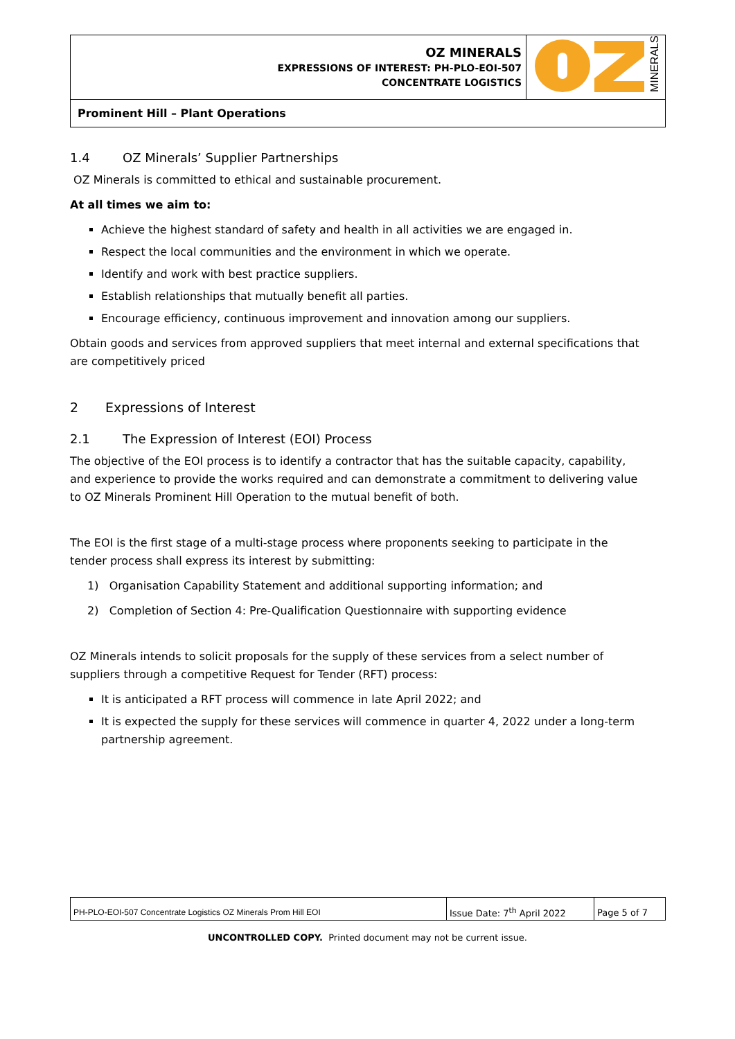| OZ MINERALS EXPRESSIONS OF INTEREST: PH-PLO-EOI-507 CONCENTRATE LOGISTICS | MINERALS |
| Prominent Hill – Plant Operations | |
1.4 OZ Minerals’ Supplier Partnerships
OZ Minerals is committed to ethical and sustainable procurement.
At all times we aim to:
Achieve the highest standard of safety and health in all activities we are engaged in.
Respect the local communities and the environment in which we operate.
Identify and work with best practice suppliers.
Establish relationships that mutually benefit all parties.
Encourage efficiency, continuous improvement and innovation among our suppliers.
Obtain goods and services from approved suppliers that meet internal and external specifications that are competitively priced
2 Expressions of Interest
2.1 The Expression of Interest (EOI) Process
The objective of the EOI process is to identify a contractor that has the suitable capacity, capability, and experience to provide the works required and can demonstrate a commitment to delivering value to OZ Minerals Prominent Hill Operation to the mutual benefit of both.
The EOI is the first stage of a multi-stage process where proponents seeking to participate in the tender process shall express its interest by submitting:
1) Organisation Capability Statement and additional supporting information; and
2) Completion of Section 4: Pre-Qualification Questionnaire with supporting evidence
OZ Minerals intends to solicit proposals for the supply of these services from a select number of suppliers through a competitive Request for Tender (RFT) process:
It is anticipated a RFT process will commence in late April 2022; and
It is expected the supply for these services will commence in quarter 4, 2022 under a long-term partnership agreement.
| PH-PLO-EOI-507 Concentrate Logistics OZ Minerals Prom Hill EOI | Issue Date: 7<sup>th</sup> April 2022 | Page 5 of 7 |
UNCONTROLLED COPY. Printed document may not be current issue.